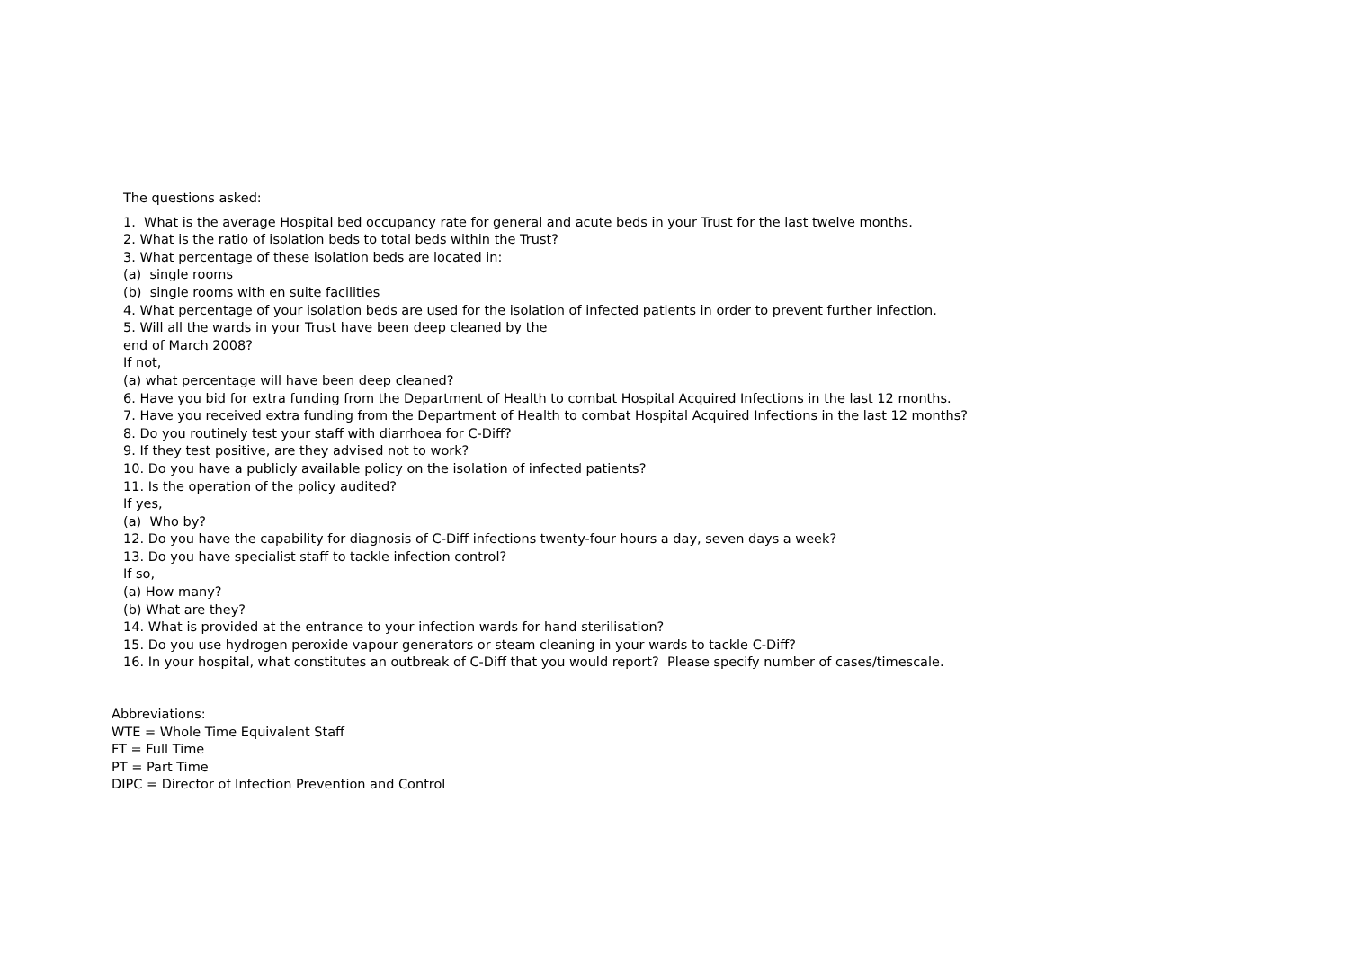The questions asked:
1. What is the average Hospital bed occupancy rate for general and acute beds in your Trust for the last twelve months.
2. What is the ratio of isolation beds to total beds within the Trust?
3. What percentage of these isolation beds are located in:
(a) single rooms
(b) single rooms with en suite facilities
4. What percentage of your isolation beds are used for the isolation of infected patients in order to prevent further infection.
5. Will all the wards in your Trust have been deep cleaned by the
end of March 2008?
If not,
(a) what percentage will have been deep cleaned?
6. Have you bid for extra funding from the Department of Health to combat Hospital Acquired Infections in the last 12 months.
7. Have you received extra funding from the Department of Health to combat Hospital Acquired Infections in the last 12 months?
8. Do you routinely test your staff with diarrhoea for C-Diff?
9. If they test positive, are they advised not to work?
10. Do you have a publicly available policy on the isolation of infected patients?
11. Is the operation of the policy audited?
If yes,
(a) Who by?
12. Do you have the capability for diagnosis of C-Diff infections twenty-four hours a day, seven days a week?
13. Do you have specialist staff to tackle infection control?
If so,
(a) How many?
(b) What are they?
14. What is provided at the entrance to your infection wards for hand sterilisation?
15. Do you use hydrogen peroxide vapour generators or steam cleaning in your wards to tackle C-Diff?
16. In your hospital, what constitutes an outbreak of C-Diff that you would report? Please specify number of cases/timescale.
Abbreviations:
WTE = Whole Time Equivalent Staff
FT = Full Time
PT = Part Time
DIPC = Director of Infection Prevention and Control